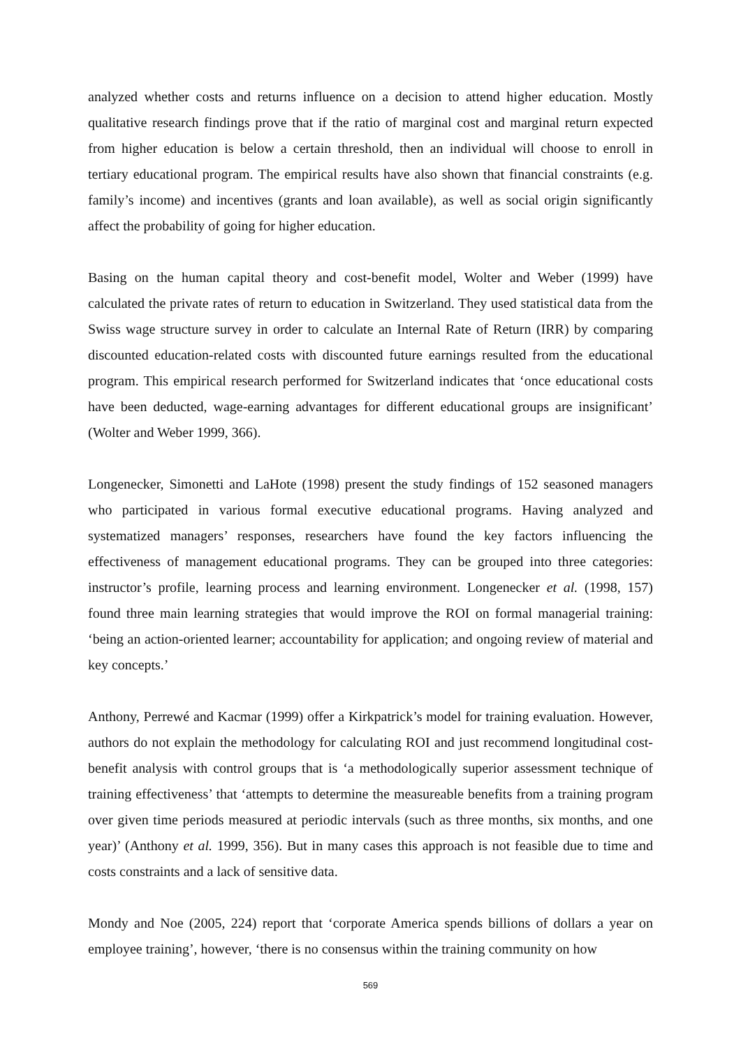analyzed whether costs and returns influence on a decision to attend higher education. Mostly qualitative research findings prove that if the ratio of marginal cost and marginal return expected from higher education is below a certain threshold, then an individual will choose to enroll in tertiary educational program. The empirical results have also shown that financial constraints (e.g. family’s income) and incentives (grants and loan available), as well as social origin significantly affect the probability of going for higher education.
Basing on the human capital theory and cost-benefit model, Wolter and Weber (1999) have calculated the private rates of return to education in Switzerland. They used statistical data from the Swiss wage structure survey in order to calculate an Internal Rate of Return (IRR) by comparing discounted education-related costs with discounted future earnings resulted from the educational program. This empirical research performed for Switzerland indicates that ‘once educational costs have been deducted, wage-earning advantages for different educational groups are insignificant’ (Wolter and Weber 1999, 366).
Longenecker, Simonetti and LaHote (1998) present the study findings of 152 seasoned managers who participated in various formal executive educational programs. Having analyzed and systematized managers’ responses, researchers have found the key factors influencing the effectiveness of management educational programs. They can be grouped into three categories: instructor’s profile, learning process and learning environment. Longenecker et al. (1998, 157) found three main learning strategies that would improve the ROI on formal managerial training: ‘being an action-oriented learner; accountability for application; and ongoing review of material and key concepts.’
Anthony, Perrewé and Kacmar (1999) offer a Kirkpatrick’s model for training evaluation. However, authors do not explain the methodology for calculating ROI and just recommend longitudinal cost-benefit analysis with control groups that is ‘a methodologically superior assessment technique of training effectiveness’ that ‘attempts to determine the measureable benefits from a training program over given time periods measured at periodic intervals (such as three months, six months, and one year)’ (Anthony et al. 1999, 356). But in many cases this approach is not feasible due to time and costs constraints and a lack of sensitive data.
Mondy and Noe (2005, 224) report that ‘corporate America spends billions of dollars a year on employee training’, however, ‘there is no consensus within the training community on how
569